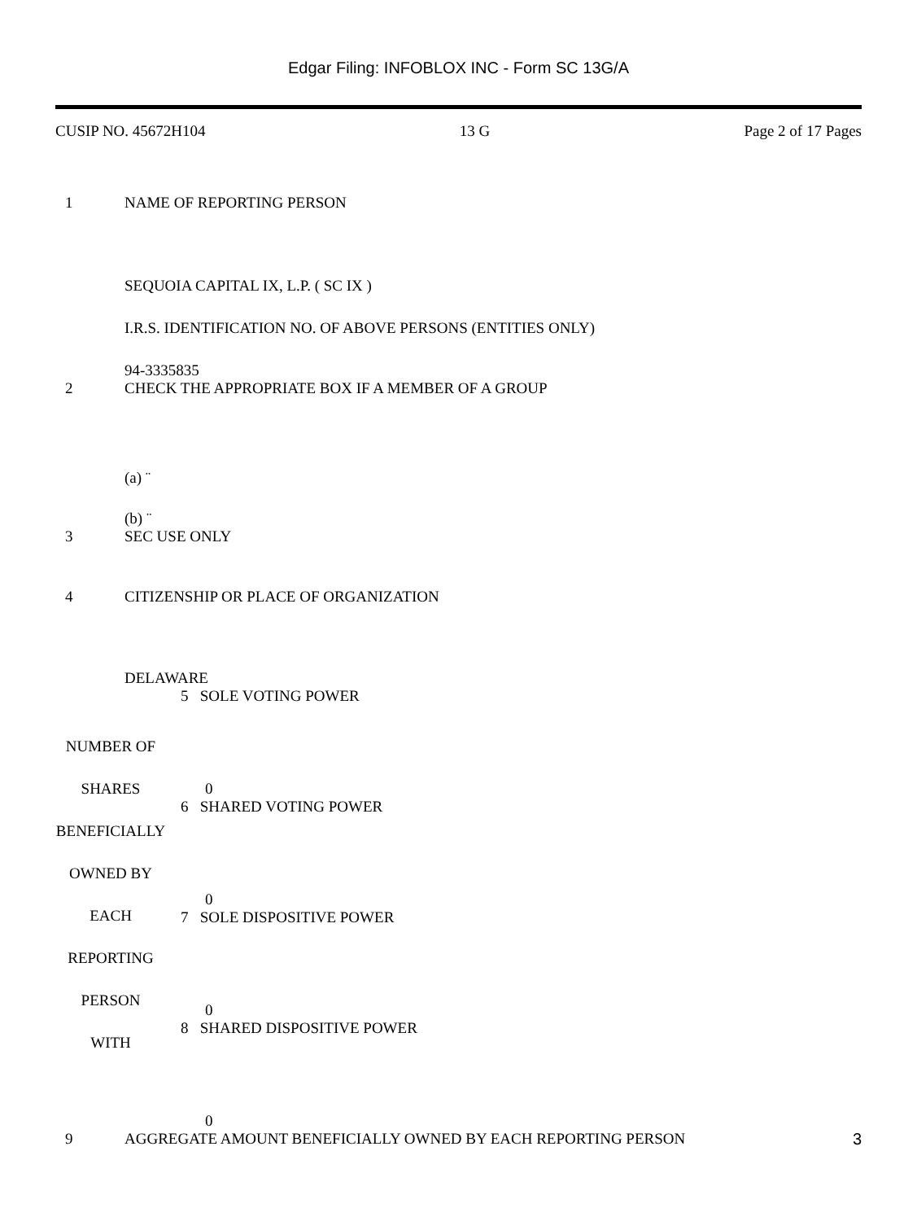Edgar Filing: INFOBLOX INC - Form SC 13G/A
CUSIP NO. 45672H104 13 G Page 2 of 17 Pages
1 NAME OF REPORTING PERSON
SEQUOIA CAPITAL IX, L.P. ( SC IX )
I.R.S. IDENTIFICATION NO. OF ABOVE PERSONS (ENTITIES ONLY)
94-3335835
2 CHECK THE APPROPRIATE BOX IF A MEMBER OF A GROUP
(a) ¨
(b) ¨
3 SEC USE ONLY
4 CITIZENSHIP OR PLACE OF ORGANIZATION
DELAWARE
NUMBER OF
SHARES
BENEFICIALLY
OWNED BY
EACH
REPORTING
PERSON
WITH
5 SOLE VOTING POWER
0
6 SHARED VOTING POWER
0
7 SOLE DISPOSITIVE POWER
0
8 SHARED DISPOSITIVE POWER
0
9 AGGREGATE AMOUNT BENEFICIALLY OWNED BY EACH REPORTING PERSON
3